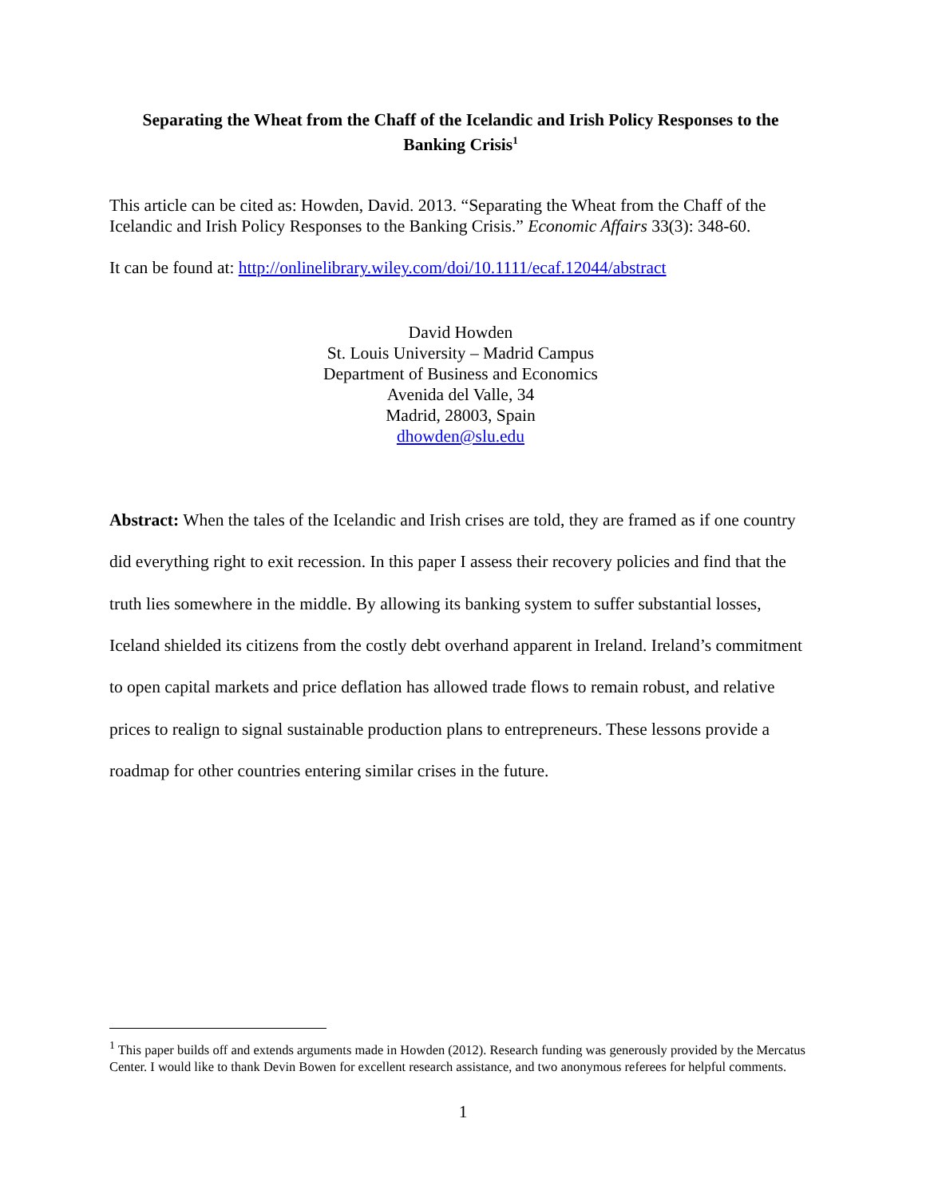Separating the Wheat from the Chaff of the Icelandic and Irish Policy Responses to the Banking Crisis<sup>1</sup>
This article can be cited as: Howden, David. 2013. “Separating the Wheat from the Chaff of the Icelandic and Irish Policy Responses to the Banking Crisis.” Economic Affairs 33(3): 348-60.
It can be found at: http://onlinelibrary.wiley.com/doi/10.1111/ecaf.12044/abstract
David Howden
St. Louis University – Madrid Campus
Department of Business and Economics
Avenida del Valle, 34
Madrid, 28003, Spain
dhowden@slu.edu
Abstract: When the tales of the Icelandic and Irish crises are told, they are framed as if one country did everything right to exit recession. In this paper I assess their recovery policies and find that the truth lies somewhere in the middle. By allowing its banking system to suffer substantial losses, Iceland shielded its citizens from the costly debt overhand apparent in Ireland. Ireland’s commitment to open capital markets and price deflation has allowed trade flows to remain robust, and relative prices to realign to signal sustainable production plans to entrepreneurs. These lessons provide a roadmap for other countries entering similar crises in the future.
<sup>1</sup> This paper builds off and extends arguments made in Howden (2012). Research funding was generously provided by the Mercatus Center. I would like to thank Devin Bowen for excellent research assistance, and two anonymous referees for helpful comments.
1